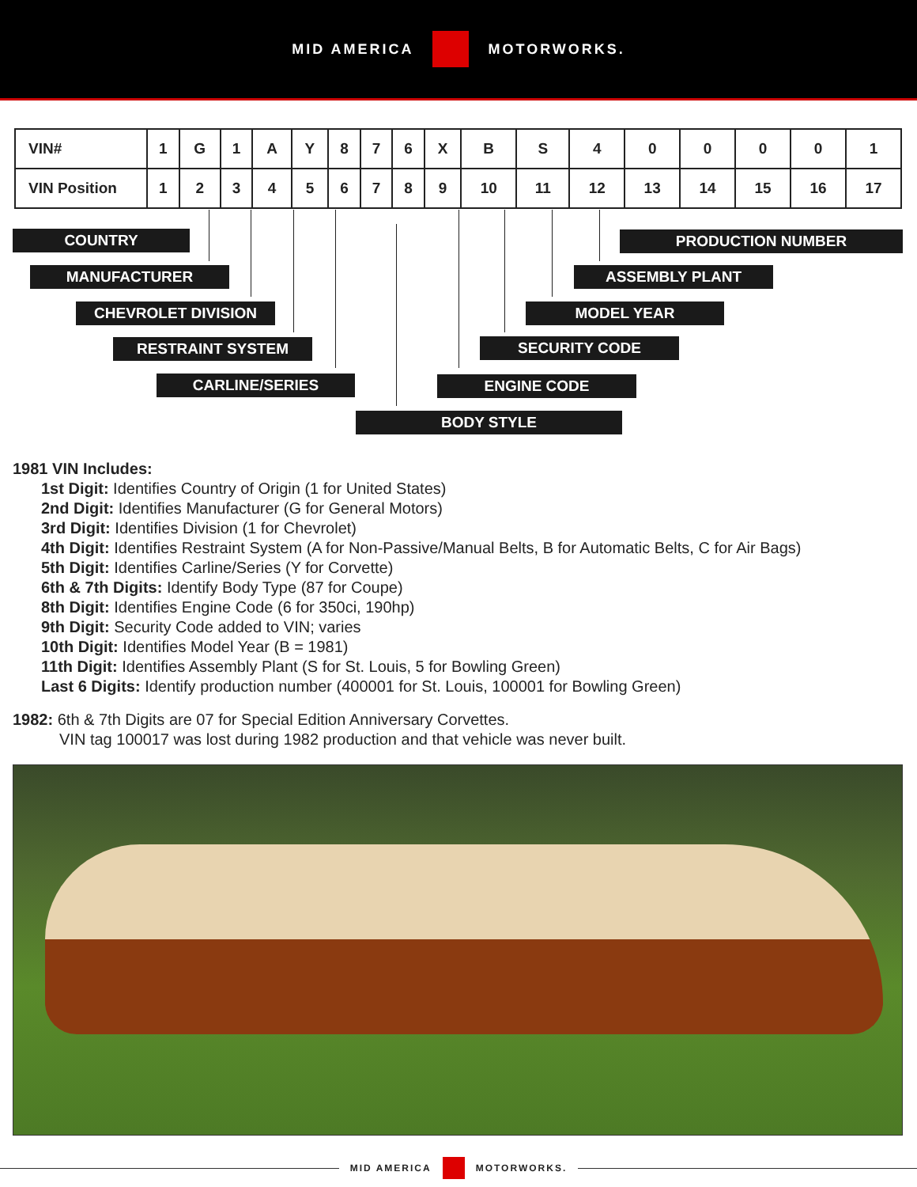MID AMERICA MOTORWORKS.
| VIN# | 1 | G | 1 | A | Y | 8 | 7 | 6 | X | B | S | 4 | 0 | 0 | 0 | 0 | 1 |
| VIN Position | 1 | 2 | 3 | 4 | 5 | 6 | 7 | 8 | 9 | 10 | 11 | 12 | 13 | 14 | 15 | 16 | 17 |
COUNTRY PRODUCTION NUMBER
MANUFACTURER ASSEMBLY PLANT
CHEVROLET DIVISION MODEL YEAR
RESTRAINT SYSTEM SECURITY CODE
CARLINE/SERIES ENGINE CODE
BODY STYLE
1981 VIN Includes:
1st Digit: Identifies Country of Origin (1 for United States)
2nd Digit: Identifies Manufacturer (G for General Motors)
3rd Digit: Identifies Division (1 for Chevrolet)
4th Digit: Identifies Restraint System (A for Non-Passive/Manual Belts, B for Automatic Belts, C for Air Bags)
5th Digit: Identifies Carline/Series (Y for Corvette)
6th & 7th Digits: Identify Body Type (87 for Coupe)
8th Digit: Identifies Engine Code (6 for 350ci, 190hp)
9th Digit: Security Code added to VIN; varies
10th Digit: Identifies Model Year (B = 1981)
11th Digit: Identifies Assembly Plant (S for St. Louis, 5 for Bowling Green)
Last 6 Digits: Identify production number (400001 for St. Louis, 100001 for Bowling Green)
1982: 6th & 7th Digits are 07 for Special Edition Anniversary Corvettes.
VIN tag 100017 was lost during 1982 production and that vehicle was never built.
MID AMERICA MOTORWORKS.